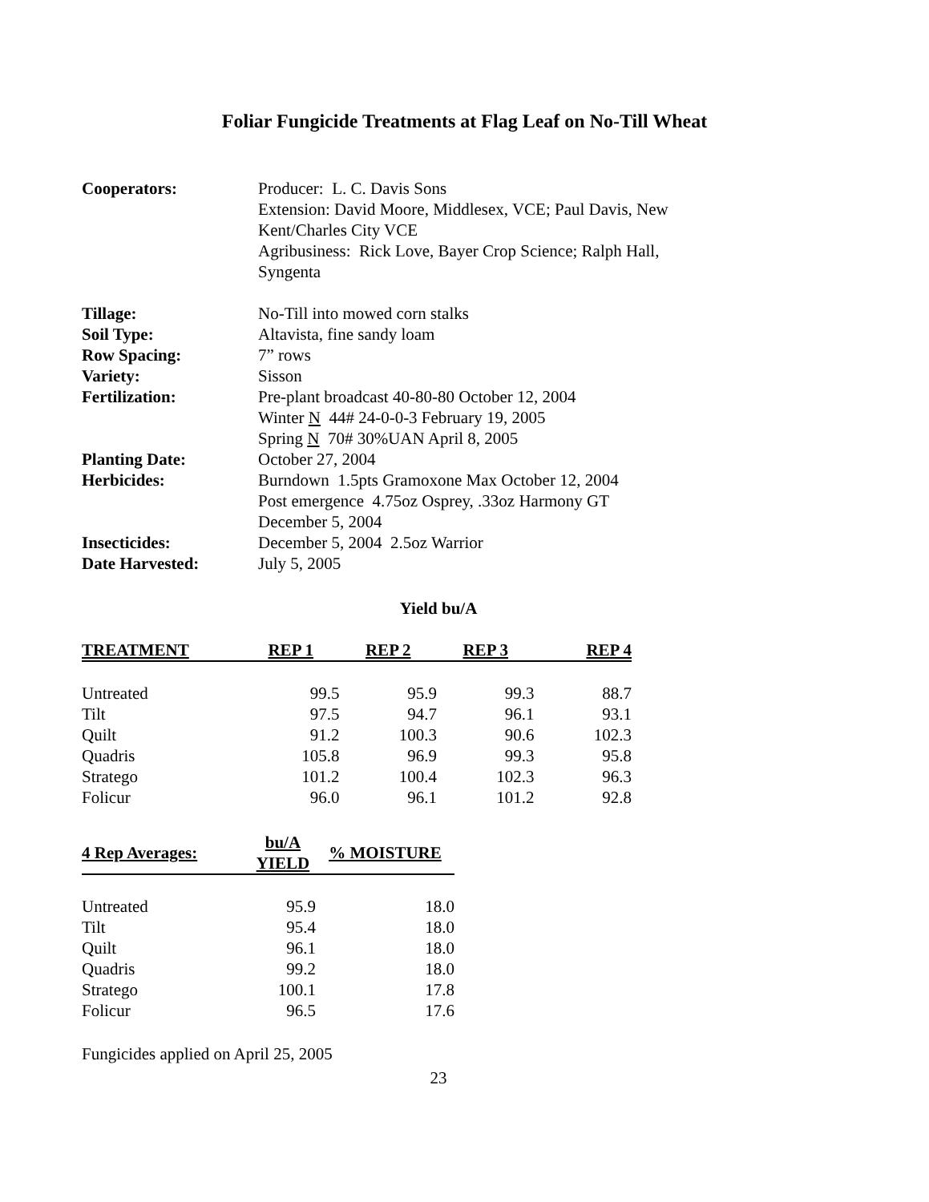Foliar Fungicide Treatments at Flag Leaf on No-Till Wheat
| Cooperators: | Producer: L. C. Davis Sons |
| | Extension: David Moore, Middlesex, VCE; Paul Davis, New |
| | Kent/Charles City VCE |
| | Agribusiness: Rick Love, Bayer Crop Science; Ralph Hall, |
| | Syngenta |
| Tillage: | No-Till into mowed corn stalks |
| Soil Type: | Altavista, fine sandy loam |
| Row Spacing: | 7” rows |
| Variety: | Sisson |
| Fertilization: | Pre-plant broadcast 40-80-80 October 12, 2004 |
| | Winter N 44# 24-0-0-3 February 19, 2005 |
| | Spring N 70# 30%UAN April 8, 2005 |
| Planting Date: | October 27, 2004 |
| Herbicides: | Burndown 1.5pts Gramoxone Max October 12, 2004 |
| | Post emergence 4.75oz Osprey, .33oz Harmony GT |
| | December 5, 2004 |
| Insecticides: | December 5, 2004 2.5oz Warrior |
| Date Harvested: | July 5, 2005 |
Yield bu/A
| TREATMENT | REP 1 | REP 2 | REP 3 | REP 4 |
| --- | --- | --- | --- | --- |
| Untreated | 99.5 | 95.9 | 99.3 | 88.7 |
| Tilt | 97.5 | 94.7 | 96.1 | 93.1 |
| Quilt | 91.2 | 100.3 | 90.6 | 102.3 |
| Quadris | 105.8 | 96.9 | 99.3 | 95.8 |
| Stratego | 101.2 | 100.4 | 102.3 | 96.3 |
| Folicur | 96.0 | 96.1 | 101.2 | 92.8 |
| 4 Rep Averages: | bu/A YIELD | % MOISTURE |
| --- | --- | --- |
| Untreated | 95.9 | 18.0 |
| Tilt | 95.4 | 18.0 |
| Quilt | 96.1 | 18.0 |
| Quadris | 99.2 | 18.0 |
| Stratego | 100.1 | 17.8 |
| Folicur | 96.5 | 17.6 |
Fungicides applied on April 25, 2005
23